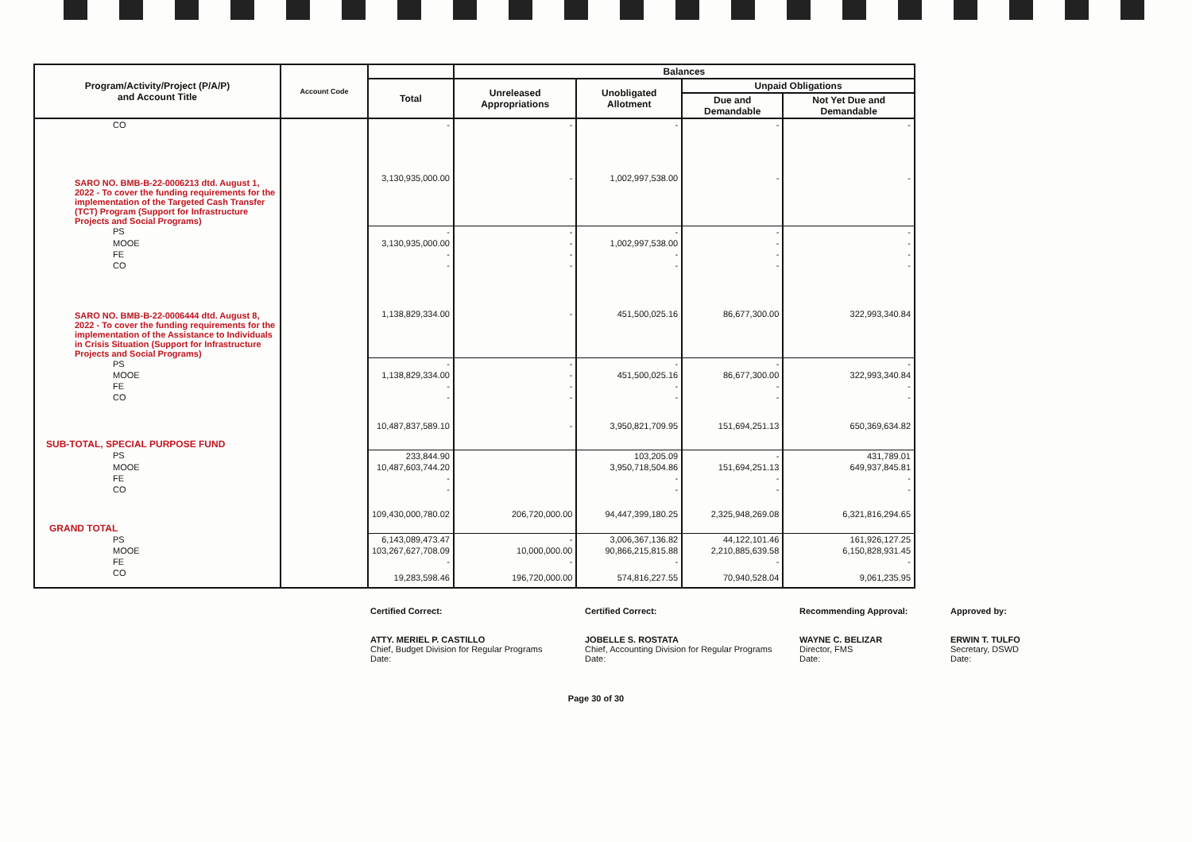| Program/Activity/Project (P/A/P) and Account Title | Account Code | | Balances | | | |
| --- | --- | --- | --- | --- | --- | --- |
| | | Total | Unreleased Appropriations | Unobligated Allotment | Unpaid Obligations | |
| | | | | | Due and Demandable | Not Yet Due and Demandable |
| CO | | - | - | - | - | - |
| SARO NO. BMB-B-22-0006213 dtd. August 1, 2022 - To cover the funding requirements for the implementation of the Targeted Cash Transfer (TCT) Program (Support for Infrastructure Projects and Social Programs) | | 3,130,935,000.00 | - | 1,002,997,538.00 | - | - |
| PS | | - | - | - | - | - |
| MOOE | | 3,130,935,000.00 | - | 1,002,997,538.00 | - | - |
| FE | | - | - | - | - | - |
| CO | | - | - | - | - | - |
| SARO NO. BMB-B-22-0006444 dtd. August 8, 2022 - To cover the funding requirements for the implementation of the Assistance to Individuals in Crisis Situation (Support for Infrastructure Projects and Social Programs) | | 1,138,829,334.00 | - | 451,500,025.16 | 86,677,300.00 | 322,993,340.84 |
| PS | | - | - | - | - | - |
| MOOE | | 1,138,829,334.00 | - | 451,500,025.16 | 86,677,300.00 | 322,993,340.84 |
| FE | | - | - | - | - | - |
| CO | | - | - | - | - | - |
| SUB-TOTAL, SPECIAL PURPOSE FUND | | 10,487,837,589.10 | - | 3,950,821,709.95 | 151,694,251.13 | 650,369,634.82 |
| PS | | 233,844.90 | | 103,205.09 | - | 431,789.01 |
| MOOE | | 10,487,603,744.20 | | 3,950,718,504.86 | 151,694,251.13 | 649,937,845.81 |
| FE | | - | | - | - | - |
| CO | | - | | - | - | - |
| GRAND TOTAL | | 109,430,000,780.02 | 206,720,000.00 | 94,447,399,180.25 | 2,325,948,269.08 | 6,321,816,294.65 |
| PS | | 6,143,089,473.47 | - | 3,006,367,136.82 | 44,122,101.46 | 161,926,127.25 |
| MOOE | | 103,267,627,708.09 | 10,000,000.00 | 90,866,215,815.88 | 2,210,885,639.58 | 6,150,828,931.45 |
| FE | | - | - | - | - | - |
| CO | | 19,283,598.46 | 196,720,000.00 | 574,816,227.55 | 70,940,528.04 | 9,061,235.95 |
Certified Correct:
ATTY. MERIEL P. CASTILLO
Chief, Budget Division for Regular Programs
Date:
Certified Correct:
JOBELLE S. ROSTATA
Chief, Accounting Division for Regular Programs
Date:
Recommending Approval:
WAYNE C. BELIZAR
Director, FMS
Date:
Approved by:
ERWIN T. TULFO
Secretary, DSWD
Date:
Page 30 of 30